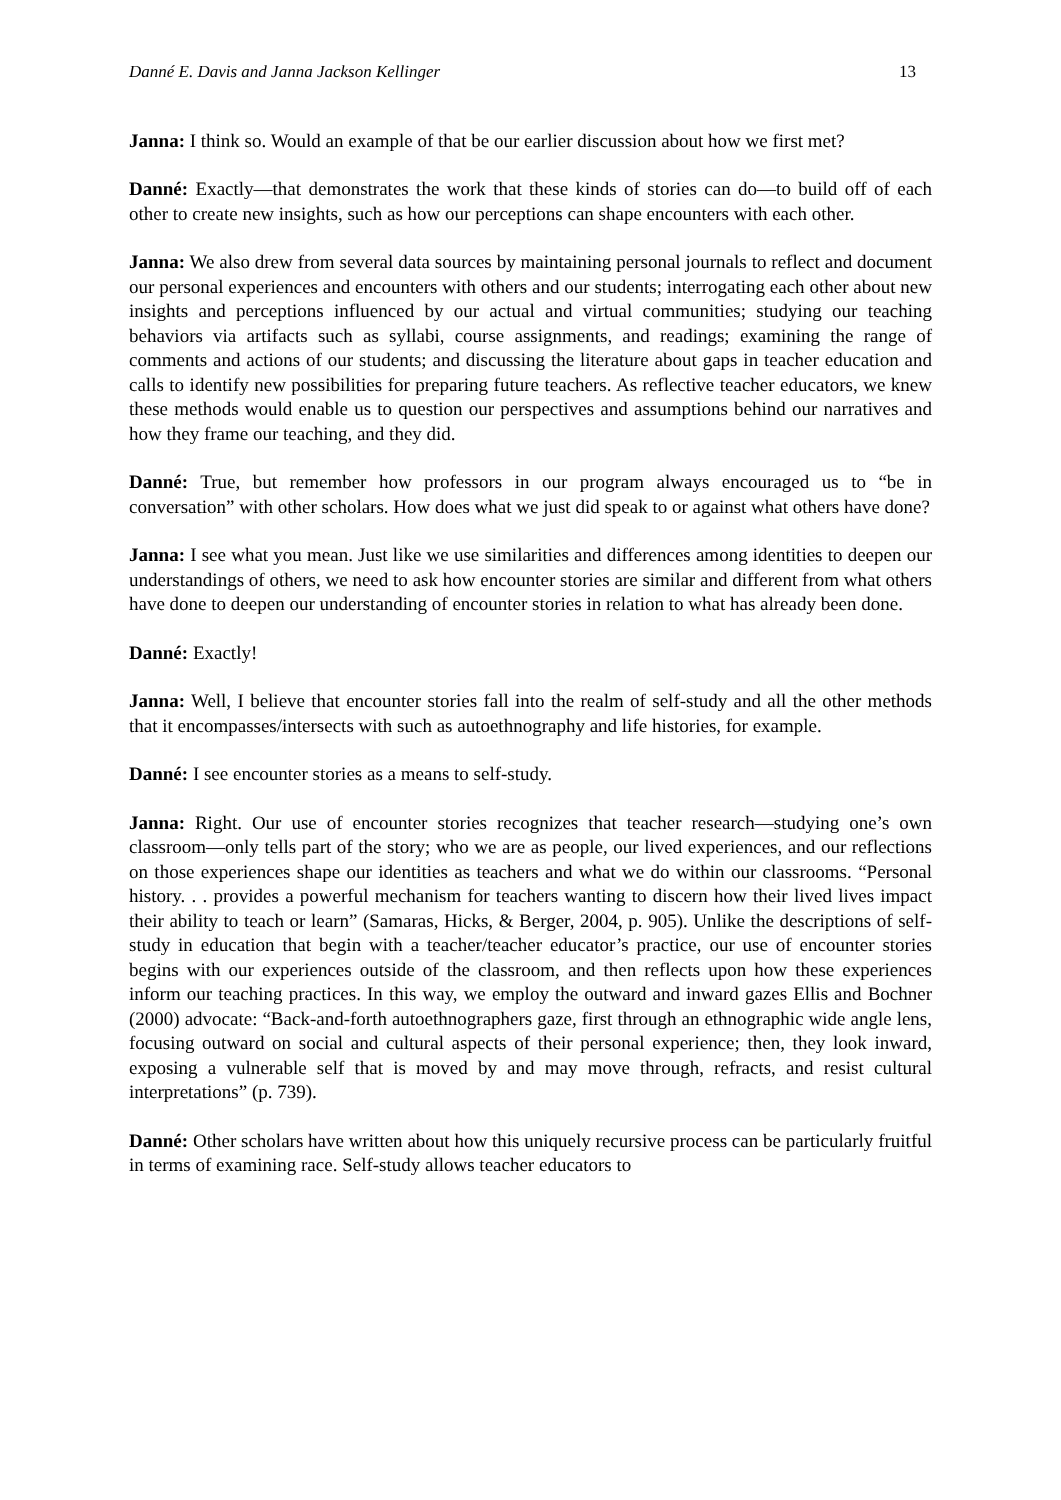Danné E. Davis and Janna Jackson Kellinger 13
Janna: I think so. Would an example of that be our earlier discussion about how we first met?
Danné: Exactly—that demonstrates the work that these kinds of stories can do—to build off of each other to create new insights, such as how our perceptions can shape encounters with each other.
Janna: We also drew from several data sources by maintaining personal journals to reflect and document our personal experiences and encounters with others and our students; interrogating each other about new insights and perceptions influenced by our actual and virtual communities; studying our teaching behaviors via artifacts such as syllabi, course assignments, and readings; examining the range of comments and actions of our students; and discussing the literature about gaps in teacher education and calls to identify new possibilities for preparing future teachers. As reflective teacher educators, we knew these methods would enable us to question our perspectives and assumptions behind our narratives and how they frame our teaching, and they did.
Danné: True, but remember how professors in our program always encouraged us to “be in conversation” with other scholars. How does what we just did speak to or against what others have done?
Janna: I see what you mean. Just like we use similarities and differences among identities to deepen our understandings of others, we need to ask how encounter stories are similar and different from what others have done to deepen our understanding of encounter stories in relation to what has already been done.
Danné: Exactly!
Janna: Well, I believe that encounter stories fall into the realm of self-study and all the other methods that it encompasses/intersects with such as autoethnography and life histories, for example.
Danné: I see encounter stories as a means to self-study.
Janna: Right. Our use of encounter stories recognizes that teacher research—studying one’s own classroom—only tells part of the story; who we are as people, our lived experiences, and our reflections on those experiences shape our identities as teachers and what we do within our classrooms. “Personal history. . . provides a powerful mechanism for teachers wanting to discern how their lived lives impact their ability to teach or learn” (Samaras, Hicks, & Berger, 2004, p. 905). Unlike the descriptions of self-study in education that begin with a teacher/teacher educator’s practice, our use of encounter stories begins with our experiences outside of the classroom, and then reflects upon how these experiences inform our teaching practices. In this way, we employ the outward and inward gazes Ellis and Bochner (2000) advocate: “Back-and-forth autoethnographers gaze, first through an ethnographic wide angle lens, focusing outward on social and cultural aspects of their personal experience; then, they look inward, exposing a vulnerable self that is moved by and may move through, refracts, and resist cultural interpretations” (p. 739).
Danné: Other scholars have written about how this uniquely recursive process can be particularly fruitful in terms of examining race. Self-study allows teacher educators to